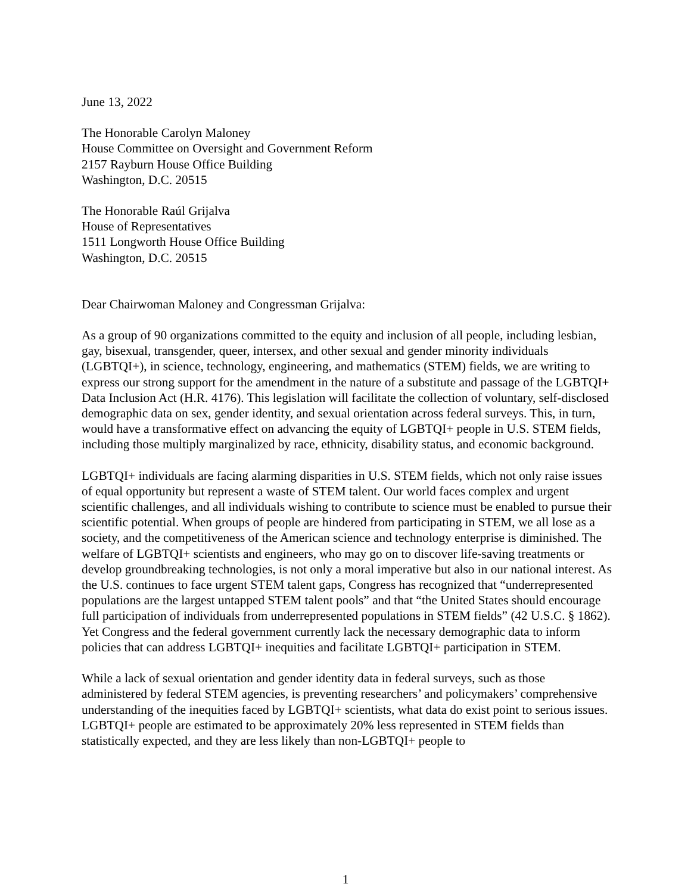June 13, 2022
The Honorable Carolyn Maloney
House Committee on Oversight and Government Reform
2157 Rayburn House Office Building
Washington, D.C. 20515
The Honorable Raúl Grijalva
House of Representatives
1511 Longworth House Office Building
Washington, D.C. 20515
Dear Chairwoman Maloney and Congressman Grijalva:
As a group of 90 organizations committed to the equity and inclusion of all people, including lesbian, gay, bisexual, transgender, queer, intersex, and other sexual and gender minority individuals (LGBTQI+), in science, technology, engineering, and mathematics (STEM) fields, we are writing to express our strong support for the amendment in the nature of a substitute and passage of the LGBTQI+ Data Inclusion Act (H.R. 4176). This legislation will facilitate the collection of voluntary, self-disclosed demographic data on sex, gender identity, and sexual orientation across federal surveys. This, in turn, would have a transformative effect on advancing the equity of LGBTQI+ people in U.S. STEM fields, including those multiply marginalized by race, ethnicity, disability status, and economic background.
LGBTQI+ individuals are facing alarming disparities in U.S. STEM fields, which not only raise issues of equal opportunity but represent a waste of STEM talent. Our world faces complex and urgent scientific challenges, and all individuals wishing to contribute to science must be enabled to pursue their scientific potential. When groups of people are hindered from participating in STEM, we all lose as a society, and the competitiveness of the American science and technology enterprise is diminished. The welfare of LGBTQI+ scientists and engineers, who may go on to discover life-saving treatments or develop groundbreaking technologies, is not only a moral imperative but also in our national interest. As the U.S. continues to face urgent STEM talent gaps, Congress has recognized that “underrepresented populations are the largest untapped STEM talent pools” and that “the United States should encourage full participation of individuals from underrepresented populations in STEM fields” (42 U.S.C. § 1862). Yet Congress and the federal government currently lack the necessary demographic data to inform policies that can address LGBTQI+ inequities and facilitate LGBTQI+ participation in STEM.
While a lack of sexual orientation and gender identity data in federal surveys, such as those administered by federal STEM agencies, is preventing researchers’ and policymakers’ comprehensive understanding of the inequities faced by LGBTQI+ scientists, what data do exist point to serious issues. LGBTQI+ people are estimated to be approximately 20% less represented in STEM fields than statistically expected, and they are less likely than non-LGBTQI+ people to
1